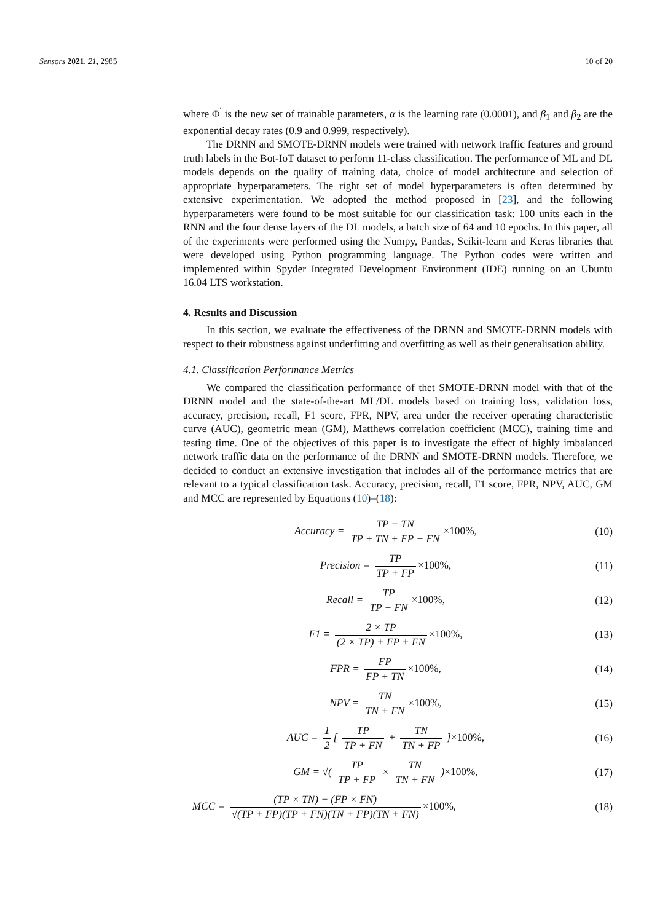Sensors 2021, 21, 2985 10 of 20
where Φ<sup>′</sup> is the new set of trainable parameters, α is the learning rate (0.0001), and β<sub>1</sub> and β<sub>2</sub> are the exponential decay rates (0.9 and 0.999, respectively).
The DRNN and SMOTE-DRNN models were trained with network traffic features and ground truth labels in the Bot-IoT dataset to perform 11-class classification. The performance of ML and DL models depends on the quality of training data, choice of model architecture and selection of appropriate hyperparameters. The right set of model hyperparameters is often determined by extensive experimentation. We adopted the method proposed in [23], and the following hyperparameters were found to be most suitable for our classification task: 100 units each in the RNN and the four dense layers of the DL models, a batch size of 64 and 10 epochs. In this paper, all of the experiments were performed using the Numpy, Pandas, Scikit-learn and Keras libraries that were developed using Python programming language. The Python codes were written and implemented within Spyder Integrated Development Environment (IDE) running on an Ubuntu 16.04 LTS workstation.
4. Results and Discussion
In this section, we evaluate the effectiveness of the DRNN and SMOTE-DRNN models with respect to their robustness against underfitting and overfitting as well as their generalisation ability.
4.1. Classification Performance Metrics
We compared the classification performance of thet SMOTE-DRNN model with that of the DRNN model and the state-of-the-art ML/DL models based on training loss, validation loss, accuracy, precision, recall, F1 score, FPR, NPV, area under the receiver operating characteristic curve (AUC), geometric mean (GM), Matthews correlation coefficient (MCC), training time and testing time. One of the objectives of this paper is to investigate the effect of highly imbalanced network traffic data on the performance of the DRNN and SMOTE-DRNN models. Therefore, we decided to conduct an extensive investigation that includes all of the performance metrics that are relevant to a typical classification task. Accuracy, precision, recall, F1 score, FPR, NPV, AUC, GM and MCC are represented by Equations (10)–(18):
Accuracy = TP + TN TP + TN + FP + FN ×100%,
(10)
Precision = TP TP + FP ×100%,
(11)
Recall = TP TP + FN ×100%,
(12)
F1 = 2 × TP (2 × TP) + FP + FN ×100%,
(13)
FPR = FP FP + TN ×100%,
(14)
NPV = TN TN + FN ×100%,
(15)
AUC = 1 2 [ TP TP + FN + TN TN + FP ]×100%,
(16)
GM = √( TP TP + FP × TN TN + FN )×100%,
(17)
MCC = (TP × TN) − (FP × FN) √(TP + FP)(TP + FN)(TN + FP)(TN + FN) ×100%,
(18)